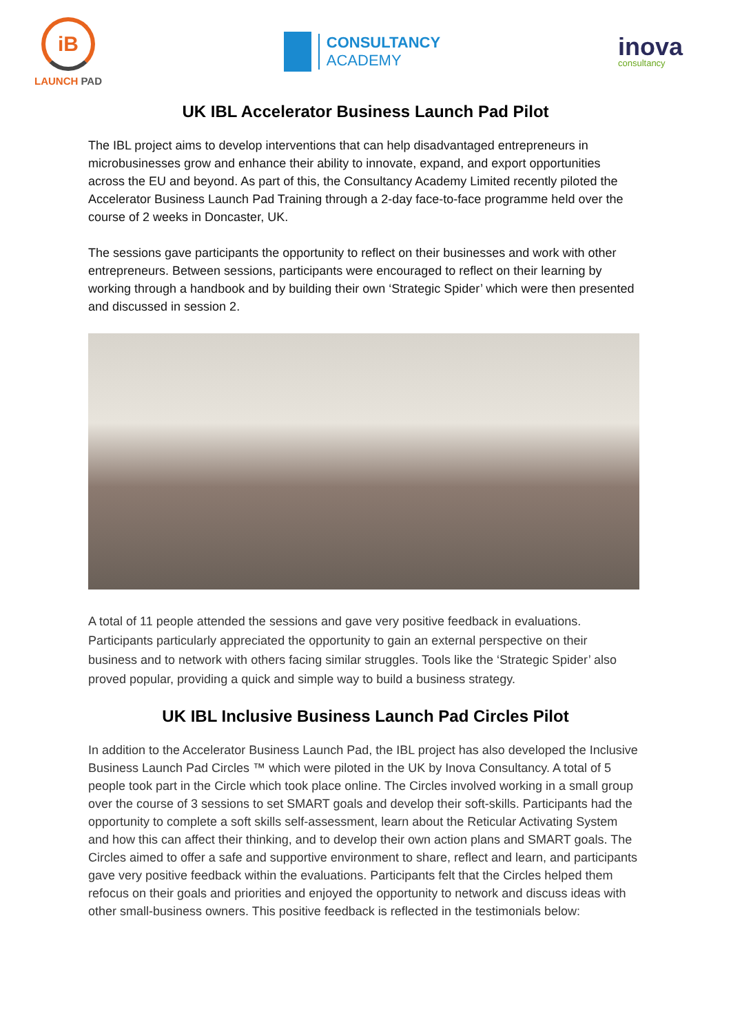iB
LAUNCH PAD
CONSULTANCY
ACADEMY
inova
consultancy
UK IBL Accelerator Business Launch Pad Pilot
The IBL project aims to develop interventions that can help disadvantaged entrepreneurs in microbusinesses grow and enhance their ability to innovate, expand, and export opportunities across the EU and beyond. As part of this, the Consultancy Academy Limited recently piloted the Accelerator Business Launch Pad Training through a 2-day face-to-face programme held over the course of 2 weeks in Doncaster, UK.
The sessions gave participants the opportunity to reflect on their businesses and work with other entrepreneurs. Between sessions, participants were encouraged to reflect on their learning by working through a handbook and by building their own ‘Strategic Spider’ which were then presented and discussed in session 2.
A total of 11 people attended the sessions and gave very positive feedback in evaluations. Participants particularly appreciated the opportunity to gain an external perspective on their business and to network with others facing similar struggles. Tools like the ‘Strategic Spider’ also proved popular, providing a quick and simple way to build a business strategy.
UK IBL Inclusive Business Launch Pad Circles Pilot
In addition to the Accelerator Business Launch Pad, the IBL project has also developed the Inclusive Business Launch Pad Circles ™ which were piloted in the UK by Inova Consultancy. A total of 5 people took part in the Circle which took place online. The Circles involved working in a small group over the course of 3 sessions to set SMART goals and develop their soft-skills. Participants had the opportunity to complete a soft skills self-assessment, learn about the Reticular Activating System and how this can affect their thinking, and to develop their own action plans and SMART goals. The Circles aimed to offer a safe and supportive environment to share, reflect and learn, and participants gave very positive feedback within the evaluations. Participants felt that the Circles helped them refocus on their goals and priorities and enjoyed the opportunity to network and discuss ideas with other small-business owners. This positive feedback is reflected in the testimonials below: